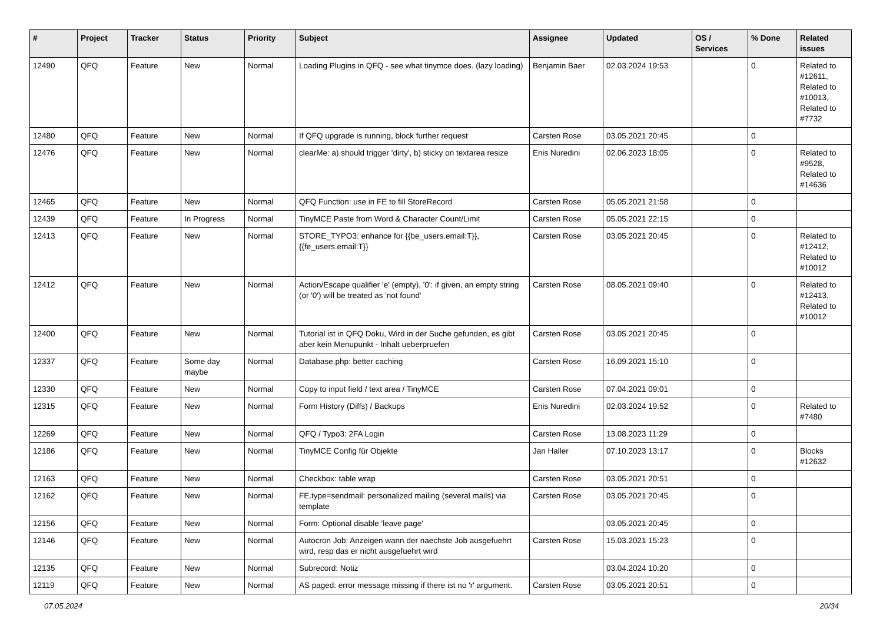| # | Project | Tracker | Status | Priority | Subject | Assignee | Updated | OS / Services | % Done | Related issues |
| --- | --- | --- | --- | --- | --- | --- | --- | --- | --- | --- |
| 12490 | QFQ | Feature | New | Normal | Loading Plugins in QFQ - see what tinymce does. (lazy loading) | Benjamin Baer | 02.03.2024 19:53 | | 0 | Related to #12611, Related to #10013, Related to #7732 |
| 12480 | QFQ | Feature | New | Normal | If QFQ upgrade is running, block further request | Carsten Rose | 03.05.2021 20:45 | | 0 | |
| 12476 | QFQ | Feature | New | Normal | clearMe: a) should trigger 'dirty', b) sticky on textarea resize | Enis Nuredini | 02.06.2023 18:05 | | 0 | Related to #9528, Related to #14636 |
| 12465 | QFQ | Feature | New | Normal | QFQ Function: use in FE to fill StoreRecord | Carsten Rose | 05.05.2021 21:58 | | 0 | |
| 12439 | QFQ | Feature | In Progress | Normal | TinyMCE Paste from Word & Character Count/Limit | Carsten Rose | 05.05.2021 22:15 | | 0 | |
| 12413 | QFQ | Feature | New | Normal | STORE_TYPO3: enhance for {{be_users.email:T}}, {{fe_users.email:T}} | Carsten Rose | 03.05.2021 20:45 | | 0 | Related to #12412, Related to #10012 |
| 12412 | QFQ | Feature | New | Normal | Action/Escape qualifier 'e' (empty), '0': if given, an empty string (or '0') will be treated as 'not found' | Carsten Rose | 08.05.2021 09:40 | | 0 | Related to #12413, Related to #10012 |
| 12400 | QFQ | Feature | New | Normal | Tutorial ist in QFQ Doku, Wird in der Suche gefunden, es gibt aber kein Menupunkt - Inhalt ueberpruefen | Carsten Rose | 03.05.2021 20:45 | | 0 | |
| 12337 | QFQ | Feature | Some day maybe | Normal | Database.php: better caching | Carsten Rose | 16.09.2021 15:10 | | 0 | |
| 12330 | QFQ | Feature | New | Normal | Copy to input field / text area / TinyMCE | Carsten Rose | 07.04.2021 09:01 | | 0 | |
| 12315 | QFQ | Feature | New | Normal | Form History (Diffs) / Backups | Enis Nuredini | 02.03.2024 19:52 | | 0 | Related to #7480 |
| 12269 | QFQ | Feature | New | Normal | QFQ / Typo3: 2FA Login | Carsten Rose | 13.08.2023 11:29 | | 0 | |
| 12186 | QFQ | Feature | New | Normal | TinyMCE Config für Objekte | Jan Haller | 07.10.2023 13:17 | | 0 | Blocks #12632 |
| 12163 | QFQ | Feature | New | Normal | Checkbox: table wrap | Carsten Rose | 03.05.2021 20:51 | | 0 | |
| 12162 | QFQ | Feature | New | Normal | FE.type=sendmail: personalized mailing (several mails) via template | Carsten Rose | 03.05.2021 20:45 | | 0 | |
| 12156 | QFQ | Feature | New | Normal | Form: Optional disable 'leave page' | | 03.05.2021 20:45 | | 0 | |
| 12146 | QFQ | Feature | New | Normal | Autocron Job: Anzeigen wann der naechste Job ausgefuehrt wird, resp das er nicht ausgefuehrt wird | Carsten Rose | 15.03.2021 15:23 | | 0 | |
| 12135 | QFQ | Feature | New | Normal | Subrecord: Notiz | | 03.04.2024 10:20 | | 0 | |
| 12119 | QFQ | Feature | New | Normal | AS paged: error message missing if there ist no 'r' argument. | Carsten Rose | 03.05.2021 20:51 | | 0 | |
07.05.2024 20/34